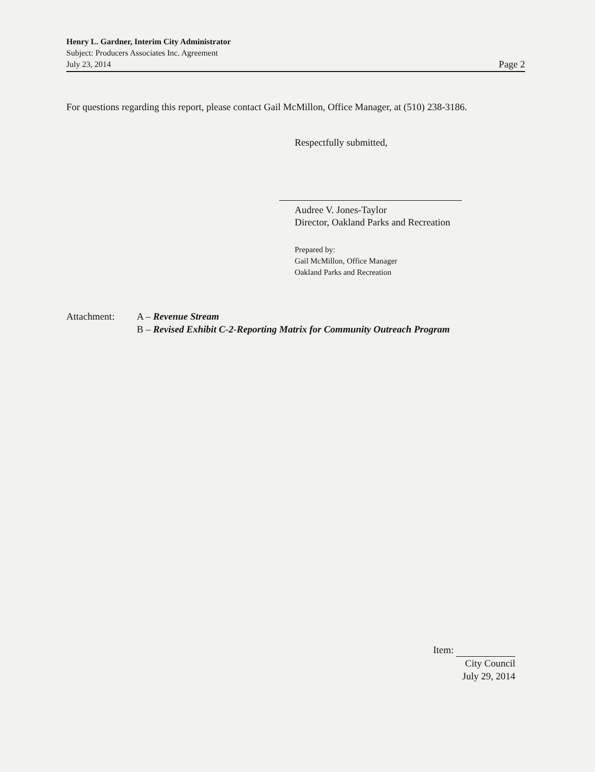Henry L. Gardner, Interim City Administrator
Subject: Producers Associates Inc. Agreement
July 23, 2014 Page 2
For questions regarding this report, please contact Gail McMillon, Office Manager, at (510) 238-3186.
Respectfully submitted,
Audree V. Jones-Taylor
Director, Oakland Parks and Recreation
Prepared by:
Gail McMillon, Office Manager
Oakland Parks and Recreation
Attachment: A – Revenue Stream
B – Revised Exhibit C-2-Reporting Matrix for Community Outreach Program
Item:
City Council
July 29, 2014